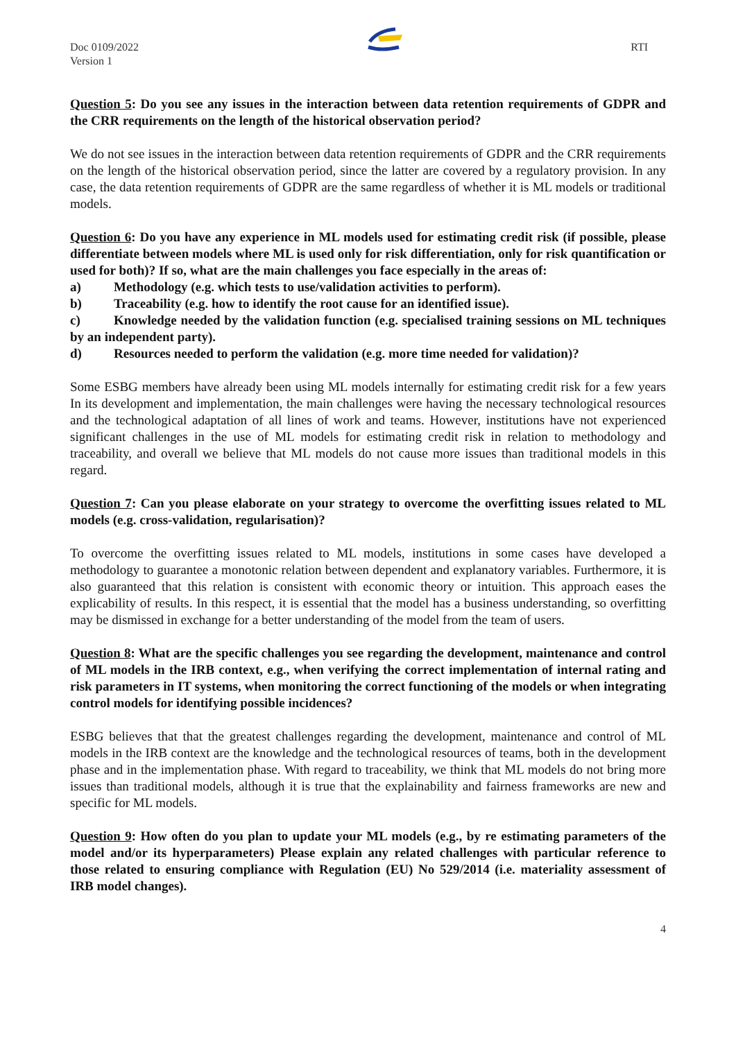Doc 0109/2022
Version 1
RTI
Question 5: Do you see any issues in the interaction between data retention requirements of GDPR and the CRR requirements on the length of the historical observation period?
We do not see issues in the interaction between data retention requirements of GDPR and the CRR requirements on the length of the historical observation period, since the latter are covered by a regulatory provision. In any case, the data retention requirements of GDPR are the same regardless of whether it is ML models or traditional models.
Question 6: Do you have any experience in ML models used for estimating credit risk (if possible, please differentiate between models where ML is used only for risk differentiation, only for risk quantification or used for both)? If so, what are the main challenges you face especially in the areas of:
a) Methodology (e.g. which tests to use/validation activities to perform).
b) Traceability (e.g. how to identify the root cause for an identified issue).
c) Knowledge needed by the validation function (e.g. specialised training sessions on ML techniques by an independent party).
d) Resources needed to perform the validation (e.g. more time needed for validation)?
Some ESBG members have already been using ML models internally for estimating credit risk for a few years In its development and implementation, the main challenges were having the necessary technological resources and the technological adaptation of all lines of work and teams. However, institutions have not experienced significant challenges in the use of ML models for estimating credit risk in relation to methodology and traceability, and overall we believe that ML models do not cause more issues than traditional models in this regard.
Question 7: Can you please elaborate on your strategy to overcome the overfitting issues related to ML models (e.g. cross-validation, regularisation)?
To overcome the overfitting issues related to ML models, institutions in some cases have developed a methodology to guarantee a monotonic relation between dependent and explanatory variables. Furthermore, it is also guaranteed that this relation is consistent with economic theory or intuition. This approach eases the explicability of results. In this respect, it is essential that the model has a business understanding, so overfitting may be dismissed in exchange for a better understanding of the model from the team of users.
Question 8: What are the specific challenges you see regarding the development, maintenance and control of ML models in the IRB context, e.g., when verifying the correct implementation of internal rating and risk parameters in IT systems, when monitoring the correct functioning of the models or when integrating control models for identifying possible incidences?
ESBG believes that that the greatest challenges regarding the development, maintenance and control of ML models in the IRB context are the knowledge and the technological resources of teams, both in the development phase and in the implementation phase. With regard to traceability, we think that ML models do not bring more issues than traditional models, although it is true that the explainability and fairness frameworks are new and specific for ML models.
Question 9: How often do you plan to update your ML models (e.g., by re estimating parameters of the model and/or its hyperparameters) Please explain any related challenges with particular reference to those related to ensuring compliance with Regulation (EU) No 529/2014 (i.e. materiality assessment of IRB model changes).
4